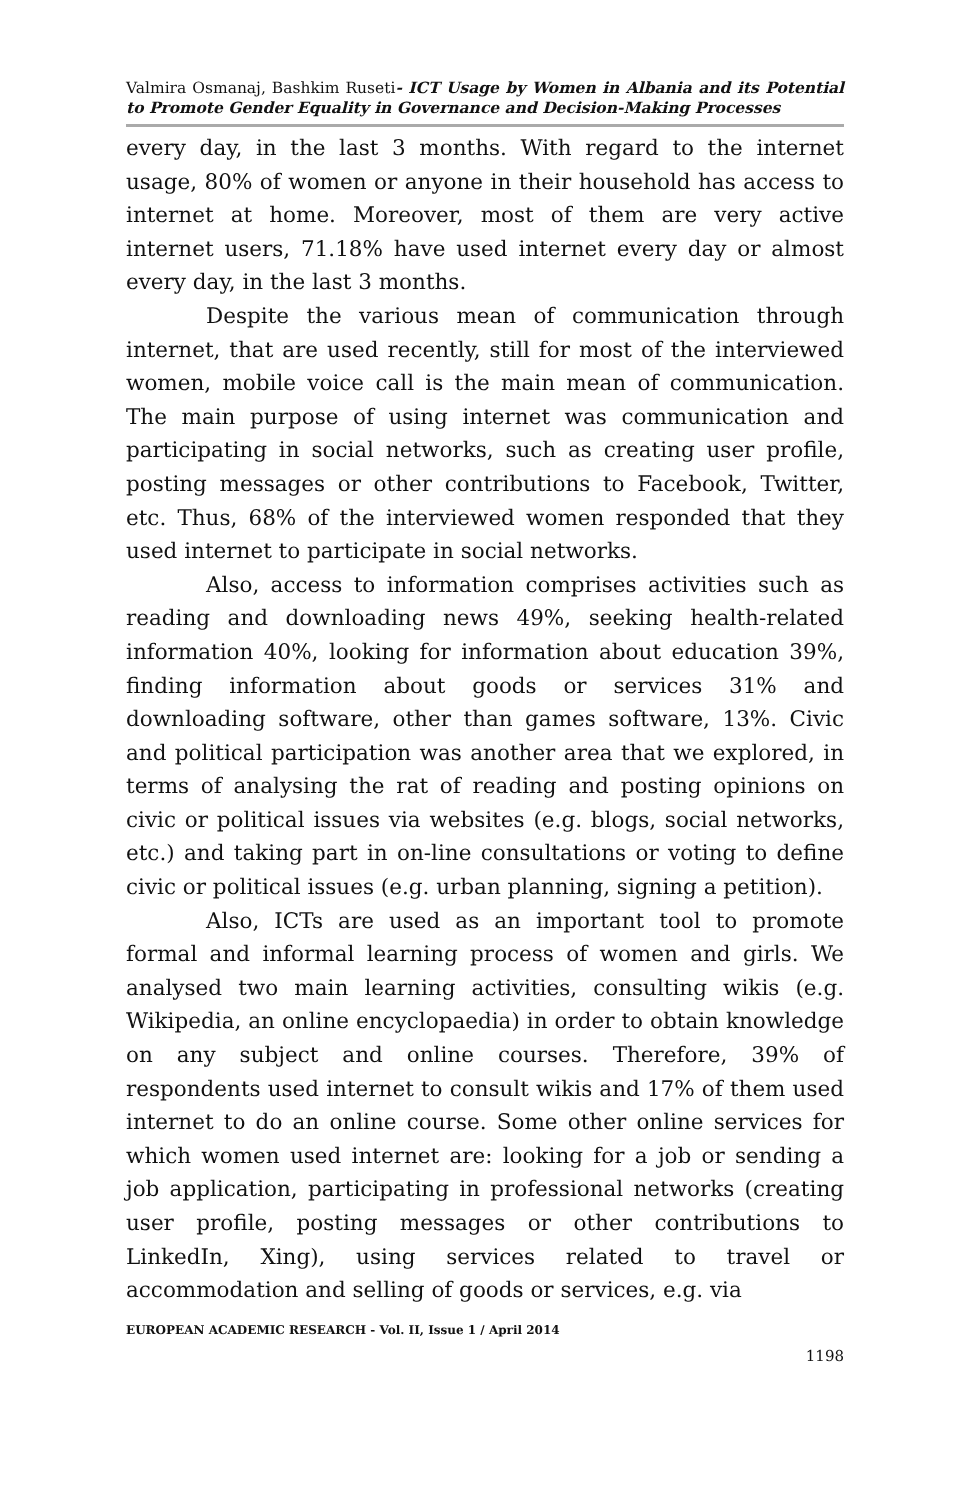Valmira Osmanaj, Bashkim Ruseti- ICT Usage by Women in Albania and its Potential to Promote Gender Equality in Governance and Decision-Making Processes
every day, in the last 3 months. With regard to the internet usage, 80% of women or anyone in their household has access to internet at home. Moreover, most of them are very active internet users, 71.18% have used internet every day or almost every day, in the last 3 months.
Despite the various mean of communication through internet, that are used recently, still for most of the interviewed women, mobile voice call is the main mean of communication. The main purpose of using internet was communication and participating in social networks, such as creating user profile, posting messages or other contributions to Facebook, Twitter, etc. Thus, 68% of the interviewed women responded that they used internet to participate in social networks.
Also, access to information comprises activities such as reading and downloading news 49%, seeking health-related information 40%, looking for information about education 39%, finding information about goods or services 31% and downloading software, other than games software, 13%. Civic and political participation was another area that we explored, in terms of analysing the rat of reading and posting opinions on civic or political issues via websites (e.g. blogs, social networks, etc.) and taking part in on-line consultations or voting to define civic or political issues (e.g. urban planning, signing a petition).
Also, ICTs are used as an important tool to promote formal and informal learning process of women and girls. We analysed two main learning activities, consulting wikis (e.g. Wikipedia, an online encyclopaedia) in order to obtain knowledge on any subject and online courses. Therefore, 39% of respondents used internet to consult wikis and 17% of them used internet to do an online course. Some other online services for which women used internet are: looking for a job or sending a job application, participating in professional networks (creating user profile, posting messages or other contributions to LinkedIn, Xing), using services related to travel or accommodation and selling of goods or services, e.g. via
EUROPEAN ACADEMIC RESEARCH - Vol. II, Issue 1 / April 2014
1198